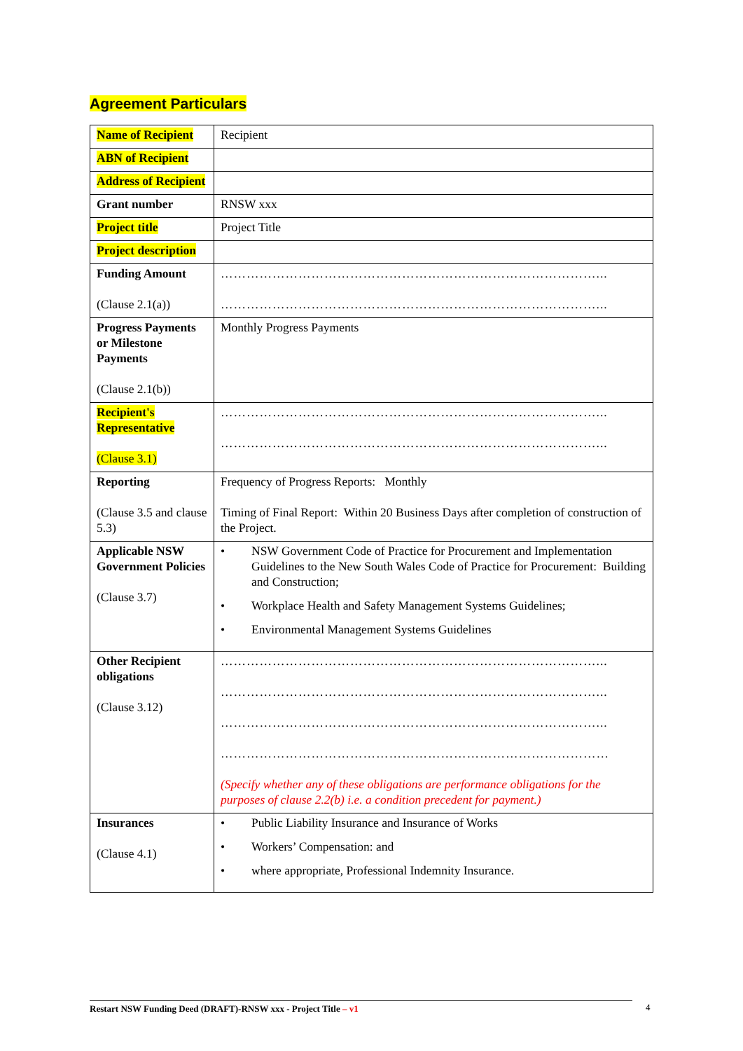Agreement Particulars
| Name of Recipient | Recipient |
| ABN of Recipient | |
| Address of Recipient | |
| Grant number | RNSW xxx |
| Project title | Project Title |
| Project description | |
| Funding Amount (Clause 2.1(a)) | ……………………………………………………………………………... ……………………………………………………………………………... |
| Progress Payments or Milestone Payments (Clause 2.1(b)) | Monthly Progress Payments |
| Recipient's Representative (Clause 3.1) | ……………………………………………………………………………... ……………………………………………………………………………... |
| Reporting (Clause 3.5 and clause 5.3) | Frequency of Progress Reports: Monthly Timing of Final Report: Within 20 Business Days after completion of construction of the Project. |
| Applicable NSW Government Policies (Clause 3.7) | • NSW Government Code of Practice for Procurement and Implementation Guidelines to the New South Wales Code of Practice for Procurement: Building and Construction; • Workplace Health and Safety Management Systems Guidelines; • Environmental Management Systems Guidelines |
| Other Recipient obligations (Clause 3.12) | ……………………………………………………………………………... ……………………………………………………………………………... ……………………………………………………………………………... ……………………………………………………………………………… (Specify whether any of these obligations are performance obligations for the purposes of clause 2.2(b) i.e. a condition precedent for payment.) |
| Insurances (Clause 4.1) | • Public Liability Insurance and Insurance of Works • Workers’ Compensation: and • where appropriate, Professional Indemnity Insurance. |
Restart NSW Funding Deed (DRAFT)-RNSW xxx - Project Title – v1 4